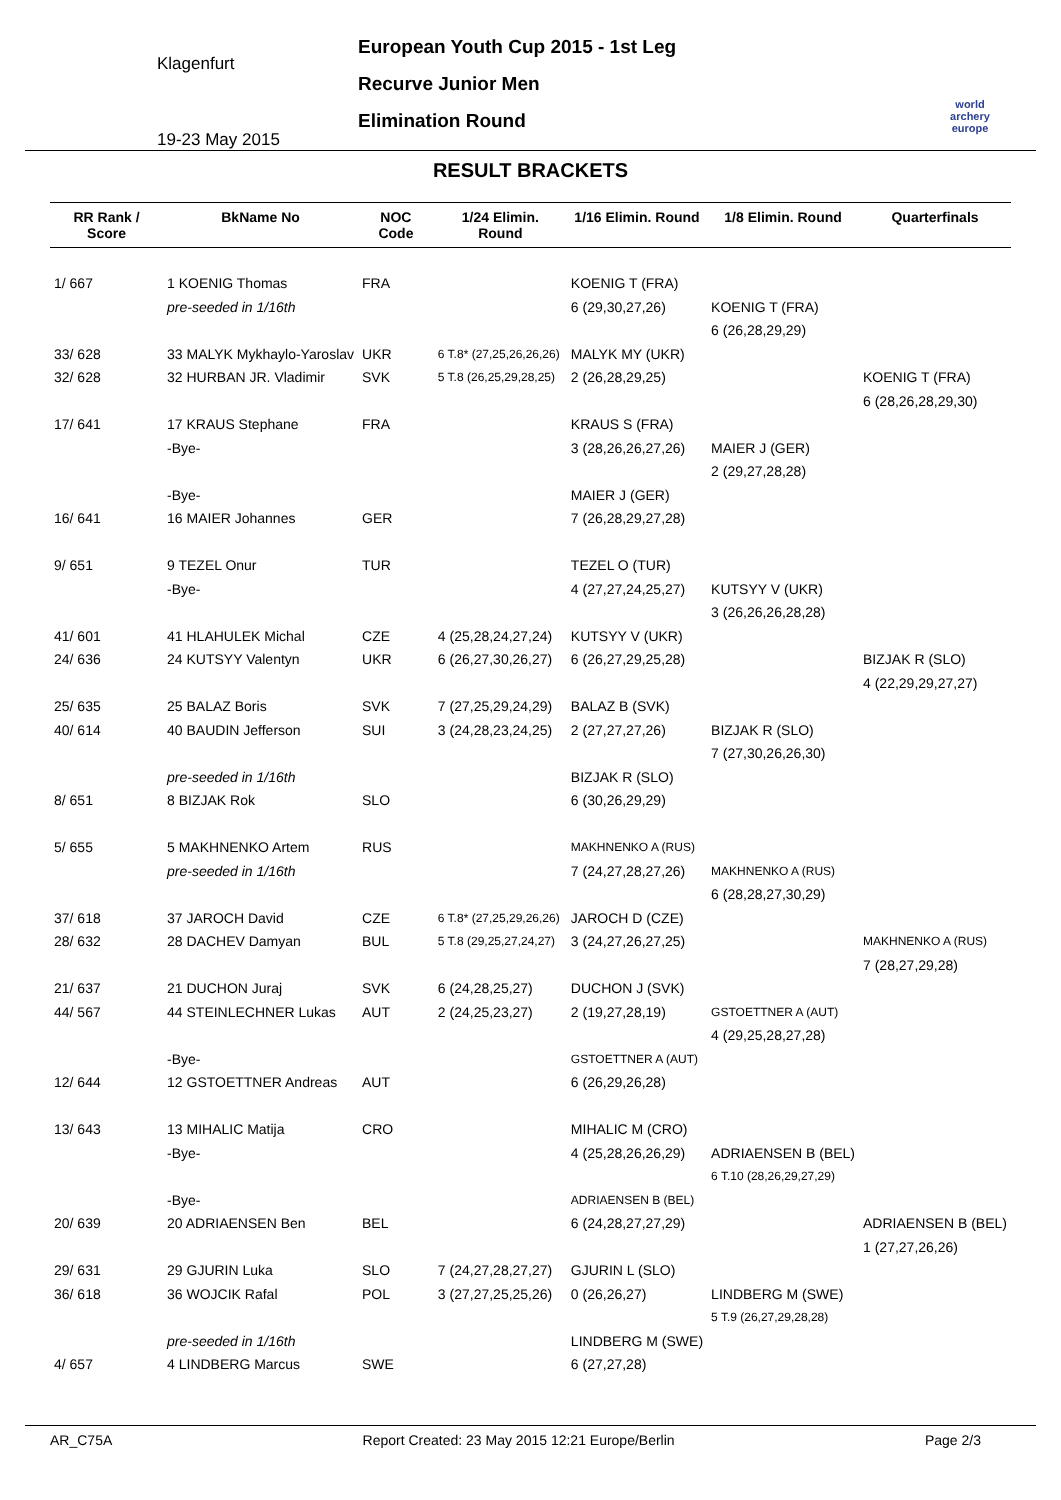Klagenfurt
19-23 May 2015
European Youth Cup 2015 - 1st Leg
Recurve Junior Men
Elimination Round
world archery
europe
RESULT BRACKETS
| RR Rank / Score | BkName No | NOC Code | 1/24 Elimin. Round | 1/16 Elimin. Round | 1/8 Elimin. Round | Quarterfinals |
| --- | --- | --- | --- | --- | --- | --- |
| 1/ 667 | 1 KOENIG Thomas | FRA | | KOENIG T (FRA) | | |
| | pre-seeded in 1/16th | | | 6 (29,30,27,26) | KOENIG T (FRA) | |
| | | | | | 6 (26,28,29,29) | |
| 33/ 628 | 33 MALYK Mykhaylo-Yaroslav | UKR | 6 T.8* (27,25,26,26,26) | MALYK MY (UKR) | | |
| 32/ 628 | 32 HURBAN JR. Vladimir | SVK | 5 T.8 (26,25,29,28,25) | 2 (26,28,29,25) | | KOENIG T (FRA) |
| | | | | | | 6 (28,26,28,29,30) |
| 17/ 641 | 17 KRAUS Stephane | FRA | | KRAUS S (FRA) | | |
| | -Bye- | | | 3 (28,26,26,27,26) | MAIER J (GER) | |
| | | | | | 2 (29,27,28,28) | |
| | -Bye- | | | MAIER J (GER) | | |
| 16/ 641 | 16 MAIER Johannes | GER | | 7 (26,28,29,27,28) | | |
| 9/ 651 | 9 TEZEL Onur | TUR | | TEZEL O (TUR) | | |
| | -Bye- | | | 4 (27,27,24,25,27) | KUTSYY V (UKR) | |
| | | | | | 3 (26,26,26,28,28) | |
| 41/ 601 | 41 HLAHULEK Michal | CZE | 4 (25,28,24,27,24) | KUTSYY V (UKR) | | |
| 24/ 636 | 24 KUTSYY Valentyn | UKR | 6 (26,27,30,26,27) | 6 (26,27,29,25,28) | | BIZJAK R (SLO) |
| | | | | | | 4 (22,29,29,27,27) |
| 25/ 635 | 25 BALAZ Boris | SVK | 7 (27,25,29,24,29) | BALAZ B (SVK) | | |
| 40/ 614 | 40 BAUDIN Jefferson | SUI | 3 (24,28,23,24,25) | 2 (27,27,27,26) | BIZJAK R (SLO) | |
| | | | | | 7 (27,30,26,26,30) | |
| | pre-seeded in 1/16th | | | BIZJAK R (SLO) | | |
| 8/ 651 | 8 BIZJAK Rok | SLO | | 6 (30,26,29,29) | | |
| 5/ 655 | 5 MAKHNENKO Artem | RUS | | MAKHNENKO A (RUS) | | |
| | pre-seeded in 1/16th | | | 7 (24,27,28,27,26) | MAKHNENKO A (RUS) | |
| | | | | | 6 (28,28,27,30,29) | |
| 37/ 618 | 37 JAROCH David | CZE | 6 T.8* (27,25,29,26,26) | JAROCH D (CZE) | | |
| 28/ 632 | 28 DACHEV Damyan | BUL | 5 T.8 (29,25,27,24,27) | 3 (24,27,26,27,25) | | MAKHNENKO A (RUS) |
| | | | | | | 7 (28,27,29,28) |
| 21/ 637 | 21 DUCHON Juraj | SVK | 6 (24,28,25,27) | DUCHON J (SVK) | | |
| 44/ 567 | 44 STEINLECHNER Lukas | AUT | 2 (24,25,23,27) | 2 (19,27,28,19) | GSTOETTNER A (AUT) | |
| | | | | | 4 (29,25,28,27,28) | |
| | -Bye- | | | GSTOETTNER A (AUT) | | |
| 12/ 644 | 12 GSTOETTNER Andreas | AUT | | 6 (26,29,26,28) | | |
| 13/ 643 | 13 MIHALIC Matija | CRO | | MIHALIC M (CRO) | | |
| | -Bye- | | | 4 (25,28,26,26,29) | ADRIAENSEN B (BEL) | |
| | | | | | 6 T.10 (28,26,29,27,29) | |
| | -Bye- | | | ADRIAENSEN B (BEL) | | |
| 20/ 639 | 20 ADRIAENSEN Ben | BEL | | 6 (24,28,27,27,29) | | ADRIAENSEN B (BEL) |
| | | | | | | 1 (27,27,26,26) |
| 29/ 631 | 29 GJURIN Luka | SLO | 7 (24,27,28,27,27) | GJURIN L (SLO) | | |
| 36/ 618 | 36 WOJCIK Rafal | POL | 3 (27,27,25,25,26) | 0 (26,26,27) | LINDBERG M (SWE) | |
| | | | | | 5 T.9 (26,27,29,28,28) | |
| | pre-seeded in 1/16th | | | LINDBERG M (SWE) | | |
| 4/ 657 | 4 LINDBERG Marcus | SWE | | 6 (27,27,28) | | |
AR_C75A Report Created: 23 May 2015 12:21 Europe/Berlin Page 2/3